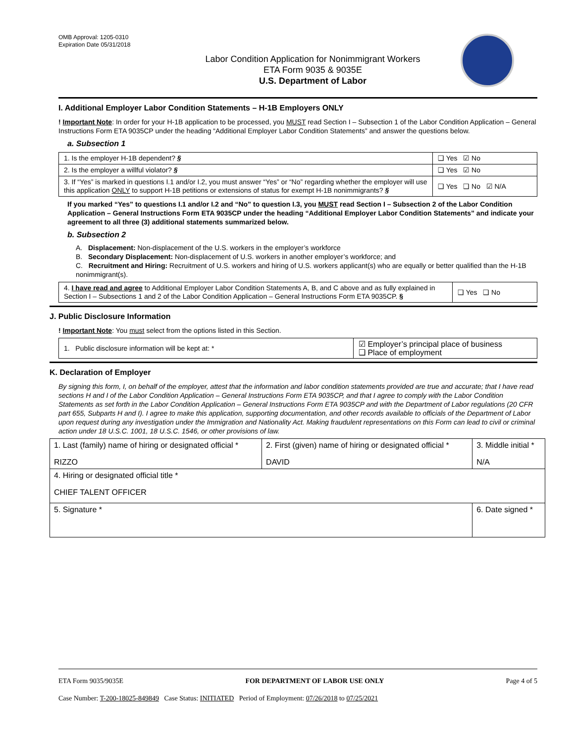OMB Approval: 1205-0310
Expiration Date 05/31/2018
Labor Condition Application for Nonimmigrant Workers
ETA Form 9035 & 9035E
U.S. Department of Labor
I. Additional Employer Labor Condition Statements – H-1B Employers ONLY
! Important Note: In order for your H-1B application to be processed, you MUST read Section I – Subsection 1 of the Labor Condition Application – General Instructions Form ETA 9035CP under the heading “Additional Employer Labor Condition Statements” and answer the questions below.
a. Subsection 1
| 1. Is the employer H-1B dependent? § | ❑ Yes ☑ No |
| 2. Is the employer a willful violator? § | ❑ Yes ☑ No |
| 3. If “Yes” is marked in questions I.1 and/or I.2, you must answer “Yes” or “No” regarding whether the employer will use this application ONLY to support H-1B petitions or extensions of status for exempt H-1B nonimmigrants? § | ❑ Yes ❑ No ☑ N/A |
If you marked “Yes” to questions I.1 and/or I.2 and “No” to question I.3, you MUST read Section I – Subsection 2 of the Labor Condition Application – General Instructions Form ETA 9035CP under the heading “Additional Employer Labor Condition Statements” and indicate your agreement to all three (3) additional statements summarized below.
b. Subsection 2
A. Displacement: Non-displacement of the U.S. workers in the employer’s workforce
B. Secondary Displacement: Non-displacement of U.S. workers in another employer’s workforce; and
C. Recruitment and Hiring: Recruitment of U.S. workers and hiring of U.S. workers applicant(s) who are equally or better qualified than the H-1B nonimmigrant(s).
| 4. I have read and agree to Additional Employer Labor Condition Statements A, B, and C above and as fully explained in Section I – Subsections 1 and 2 of the Labor Condition Application – General Instructions Form ETA 9035CP. § | ❑ Yes ❑ No |
J. Public Disclosure Information
! Important Note: You must select from the options listed in this Section.
| 1. Public disclosure information will be kept at: * | ☑ Employer’s principal place of business ❑ Place of employment |
K. Declaration of Employer
By signing this form, I, on behalf of the employer, attest that the information and labor condition statements provided are true and accurate; that I have read sections H and I of the Labor Condition Application – General Instructions Form ETA 9035CP, and that I agree to comply with the Labor Condition Statements as set forth in the Labor Condition Application – General Instructions Form ETA 9035CP and with the Department of Labor regulations (20 CFR part 655, Subparts H and I). I agree to make this application, supporting documentation, and other records available to officials of the Department of Labor upon request during any investigation under the Immigration and Nationality Act. Making fraudulent representations on this Form can lead to civil or criminal action under 18 U.S.C. 1001, 18 U.S.C. 1546, or other provisions of law.
| 1. Last (family) name of hiring or designated official * RIZZO | 2. First (given) name of hiring or designated official * DAVID | 3. Middle initial * N/A |
| 4. Hiring or designated official title * CHIEF TALENT OFFICER | | |
| 5. Signature * | | 6. Date signed * |
ETA Form 9035/9035E FOR DEPARTMENT OF LABOR USE ONLY Page 4 of 5
Case Number: T-200-18025-849849 Case Status: INITIATED Period of Employment: 07/26/2018 to 07/25/2021